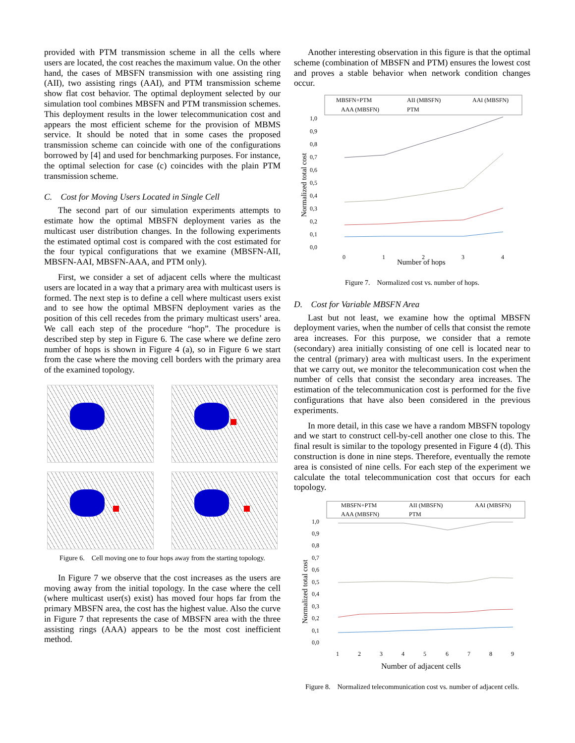provided with PTM transmission scheme in all the cells where users are located, the cost reaches the maximum value. On the other hand, the cases of MBSFN transmission with one assisting ring (AII), two assisting rings (AAI), and PTM transmission scheme show flat cost behavior. The optimal deployment selected by our simulation tool combines MBSFN and PTM transmission schemes. This deployment results in the lower telecommunication cost and appears the most efficient scheme for the provision of MBMS service. It should be noted that in some cases the proposed transmission scheme can coincide with one of the configurations borrowed by [4] and used for benchmarking purposes. For instance, the optimal selection for case (c) coincides with the plain PTM transmission scheme.
C. Cost for Moving Users Located in Single Cell
The second part of our simulation experiments attempts to estimate how the optimal MBSFN deployment varies as the multicast user distribution changes. In the following experiments the estimated optimal cost is compared with the cost estimated for the four typical configurations that we examine (MBSFN-AII, MBSFN-AAI, MBSFN-AAA, and PTM only).
First, we consider a set of adjacent cells where the multicast users are located in a way that a primary area with multicast users is formed. The next step is to define a cell where multicast users exist and to see how the optimal MBSFN deployment varies as the position of this cell recedes from the primary multicast users’ area. We call each step of the procedure “hop”. The procedure is described step by step in Figure 6. The case where we define zero number of hops is shown in Figure 4 (a), so in Figure 6 we start from the case where the moving cell borders with the primary area of the examined topology.
Figure 6. Cell moving one to four hops away from the starting topology.
In Figure 7 we observe that the cost increases as the users are moving away from the initial topology. In the case where the cell (where multicast user(s) exist) has moved four hops far from the primary MBSFN area, the cost has the highest value. Also the curve in Figure 7 that represents the case of MBSFN area with the three assisting rings (AAA) appears to be the most cost inefficient method.
Another interesting observation in this figure is that the optimal scheme (combination of MBSFN and PTM) ensures the lowest cost and proves a stable behavior when network condition changes occur.
MBSFN+PTM
AII (MBSFN)
AAI (MBSFN)
AAA (MBSFN)
PTM
1,0
0,9
0,8
0,7
0,6
0,5
0,4
0,3
0,2
0,1
0,0
Normalized total cost
0
1
2
3
4
Number of hops
Figure 7. Normalized cost vs. number of hops.
D. Cost for Variable MBSFN Area
Last but not least, we examine how the optimal MBSFN deployment varies, when the number of cells that consist the remote area increases. For this purpose, we consider that a remote (secondary) area initially consisting of one cell is located near to the central (primary) area with multicast users. In the experiment that we carry out, we monitor the telecommunication cost when the number of cells that consist the secondary area increases. The estimation of the telecommunication cost is performed for the five configurations that have also been considered in the previous experiments.
In more detail, in this case we have a random MBSFN topology and we start to construct cell-by-cell another one close to this. The final result is similar to the topology presented in Figure 4 (d). This construction is done in nine steps. Therefore, eventually the remote area is consisted of nine cells. For each step of the experiment we calculate the total telecommunication cost that occurs for each topology.
MBSFN+PTM
AII (MBSFN)
AAI (MBSFN)
AAA (MBSFN)
PTM
1,0
0,9
0,8
0,7
0,6
0,5
0,4
0,3
0,2
0,1
0,0
Normalized total cost
1
2
3
4
5
6
7
8
9
Number of adjacent cells
Figure 8. Normalized telecommunication cost vs. number of adjacent cells.